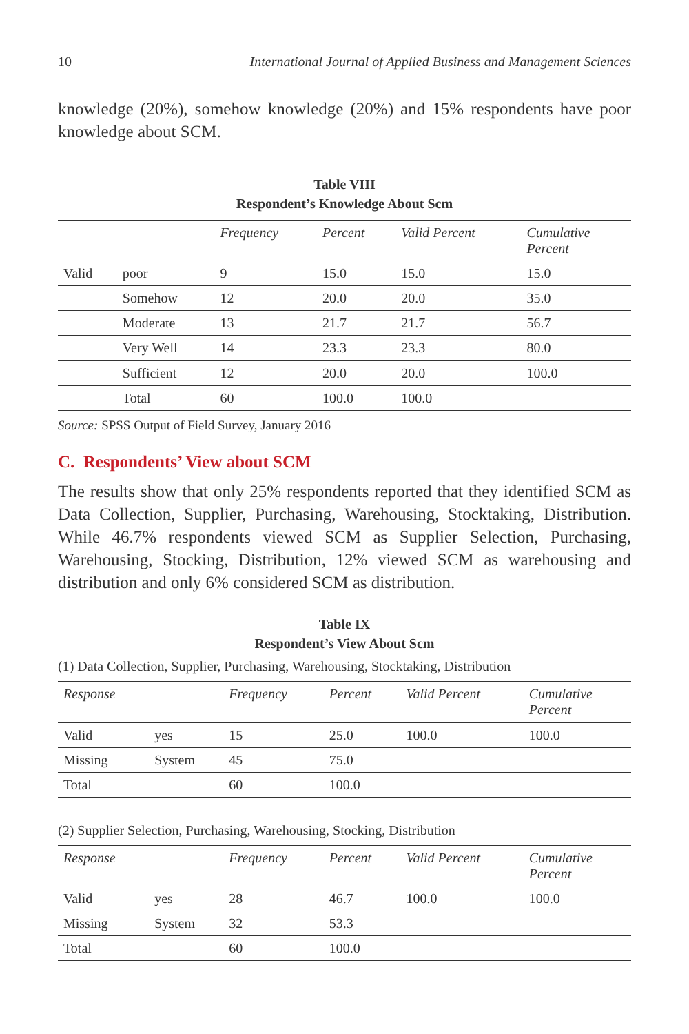10 International Journal of Applied Business and Management Sciences
knowledge (20%), somehow knowledge (20%) and 15% respondents have poor knowledge about SCM.
Table VIII
Respondent’s Knowledge About Scm
| | | Frequency | Percent | Valid Percent | Cumulative Percent |
| --- | --- | --- | --- | --- | --- |
| Valid | poor | 9 | 15.0 | 15.0 | 15.0 |
| | Somehow | 12 | 20.0 | 20.0 | 35.0 |
| | Moderate | 13 | 21.7 | 21.7 | 56.7 |
| | Very Well | 14 | 23.3 | 23.3 | 80.0 |
| | Sufficient | 12 | 20.0 | 20.0 | 100.0 |
| | Total | 60 | 100.0 | 100.0 | |
Source: SPSS Output of Field Survey, January 2016
C. Respondents’ View about SCM
The results show that only 25% respondents reported that they identified SCM as Data Collection, Supplier, Purchasing, Warehousing, Stocktaking, Distribution. While 46.7% respondents viewed SCM as Supplier Selection, Purchasing, Warehousing, Stocking, Distribution, 12% viewed SCM as warehousing and distribution and only 6% considered SCM as distribution.
Table IX
Respondent’s View About Scm
(1) Data Collection, Supplier, Purchasing, Warehousing, Stocktaking, Distribution
| Response | | Frequency | Percent | Valid Percent | Cumulative Percent |
| --- | --- | --- | --- | --- | --- |
| Valid | yes | 15 | 25.0 | 100.0 | 100.0 |
| Missing | System | 45 | 75.0 | | |
| Total | | 60 | 100.0 | | |
(2) Supplier Selection, Purchasing, Warehousing, Stocking, Distribution
| Response | | Frequency | Percent | Valid Percent | Cumulative Percent |
| --- | --- | --- | --- | --- | --- |
| Valid | yes | 28 | 46.7 | 100.0 | 100.0 |
| Missing | System | 32 | 53.3 | | |
| Total | | 60 | 100.0 | | |